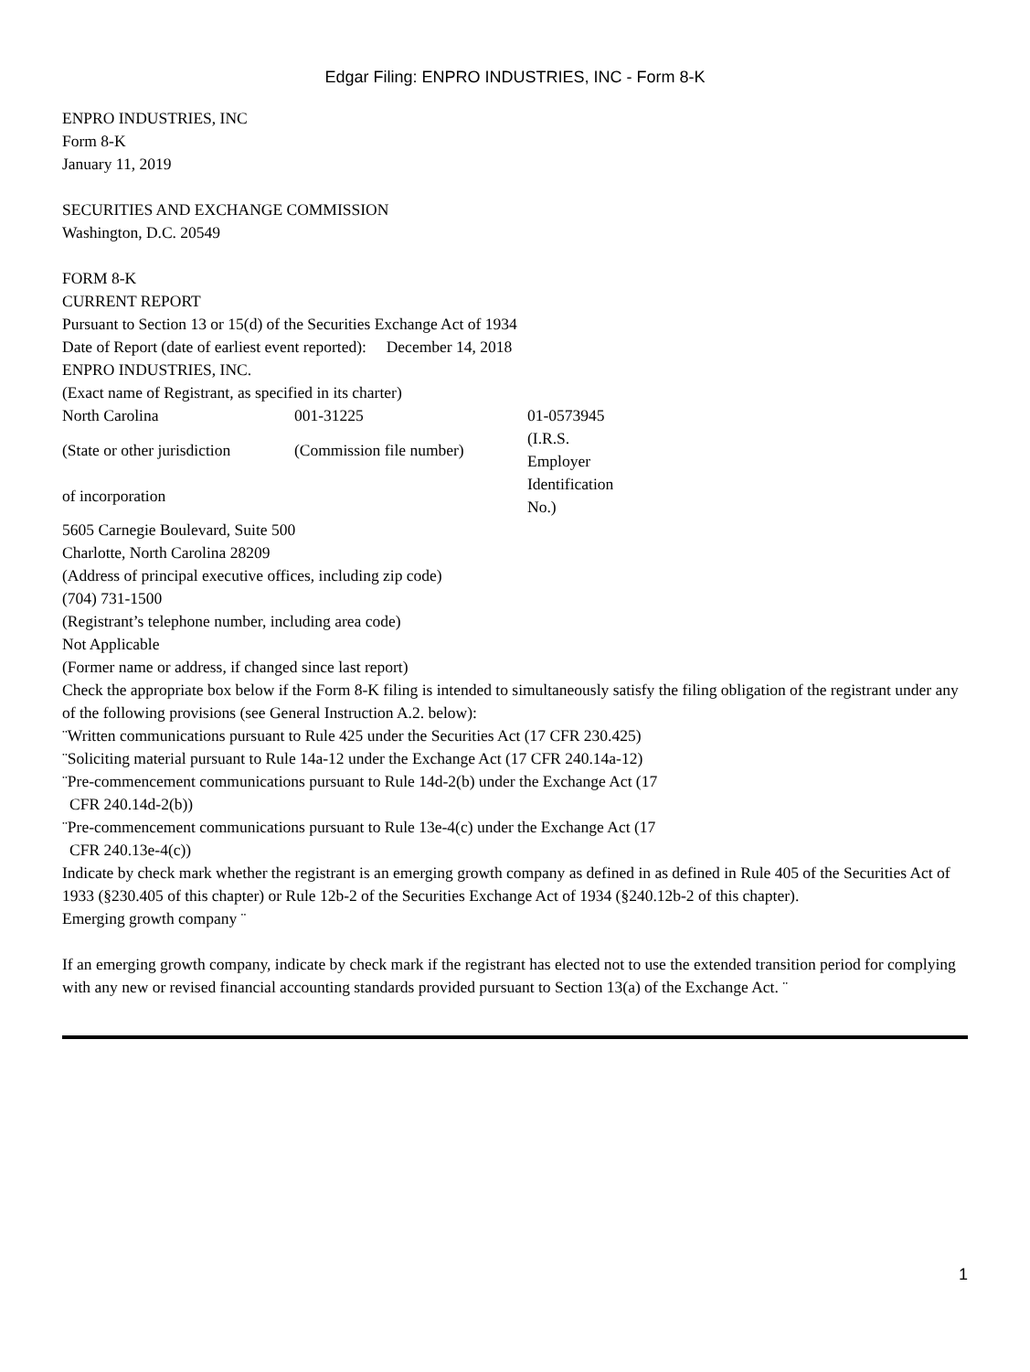Edgar Filing: ENPRO INDUSTRIES, INC - Form 8-K
ENPRO INDUSTRIES, INC
Form 8-K
January 11, 2019
SECURITIES AND EXCHANGE COMMISSION
Washington, D.C. 20549
FORM 8-K
CURRENT REPORT
Pursuant to Section 13 or 15(d) of the Securities Exchange Act of 1934
Date of Report (date of earliest event reported): December 14, 2018
ENPRO INDUSTRIES, INC.
(Exact name of Registrant, as specified in its charter)
| North Carolina | 001-31225 | 01-0573945 |
| (State or other jurisdiction | (Commission file number) | (I.R.S. Employer Identification No.) |
| of incorporation | | |
5605 Carnegie Boulevard, Suite 500
Charlotte, North Carolina 28209
(Address of principal executive offices, including zip code)
(704) 731-1500
(Registrant’s telephone number, including area code)
Not Applicable
(Former name or address, if changed since last report)
Check the appropriate box below if the Form 8-K filing is intended to simultaneously satisfy the filing obligation of the registrant under any of the following provisions (see General Instruction A.2. below):
¨Written communications pursuant to Rule 425 under the Securities Act (17 CFR 230.425)
¨Soliciting material pursuant to Rule 14a-12 under the Exchange Act (17 CFR 240.14a-12)
¨Pre-commencement communications pursuant to Rule 14d-2(b) under the Exchange Act (17
CFR 240.14d-2(b))
¨Pre-commencement communications pursuant to Rule 13e-4(c) under the Exchange Act (17
CFR 240.13e-4(c))
Indicate by check mark whether the registrant is an emerging growth company as defined in as defined in Rule 405 of the Securities Act of 1933 (§230.405 of this chapter) or Rule 12b-2 of the Securities Exchange Act of 1934 (§240.12b-2 of this chapter).
Emerging growth company ¨
If an emerging growth company, indicate by check mark if the registrant has elected not to use the extended transition period for complying with any new or revised financial accounting standards provided pursuant to Section 13(a) of the Exchange Act. ¨
1